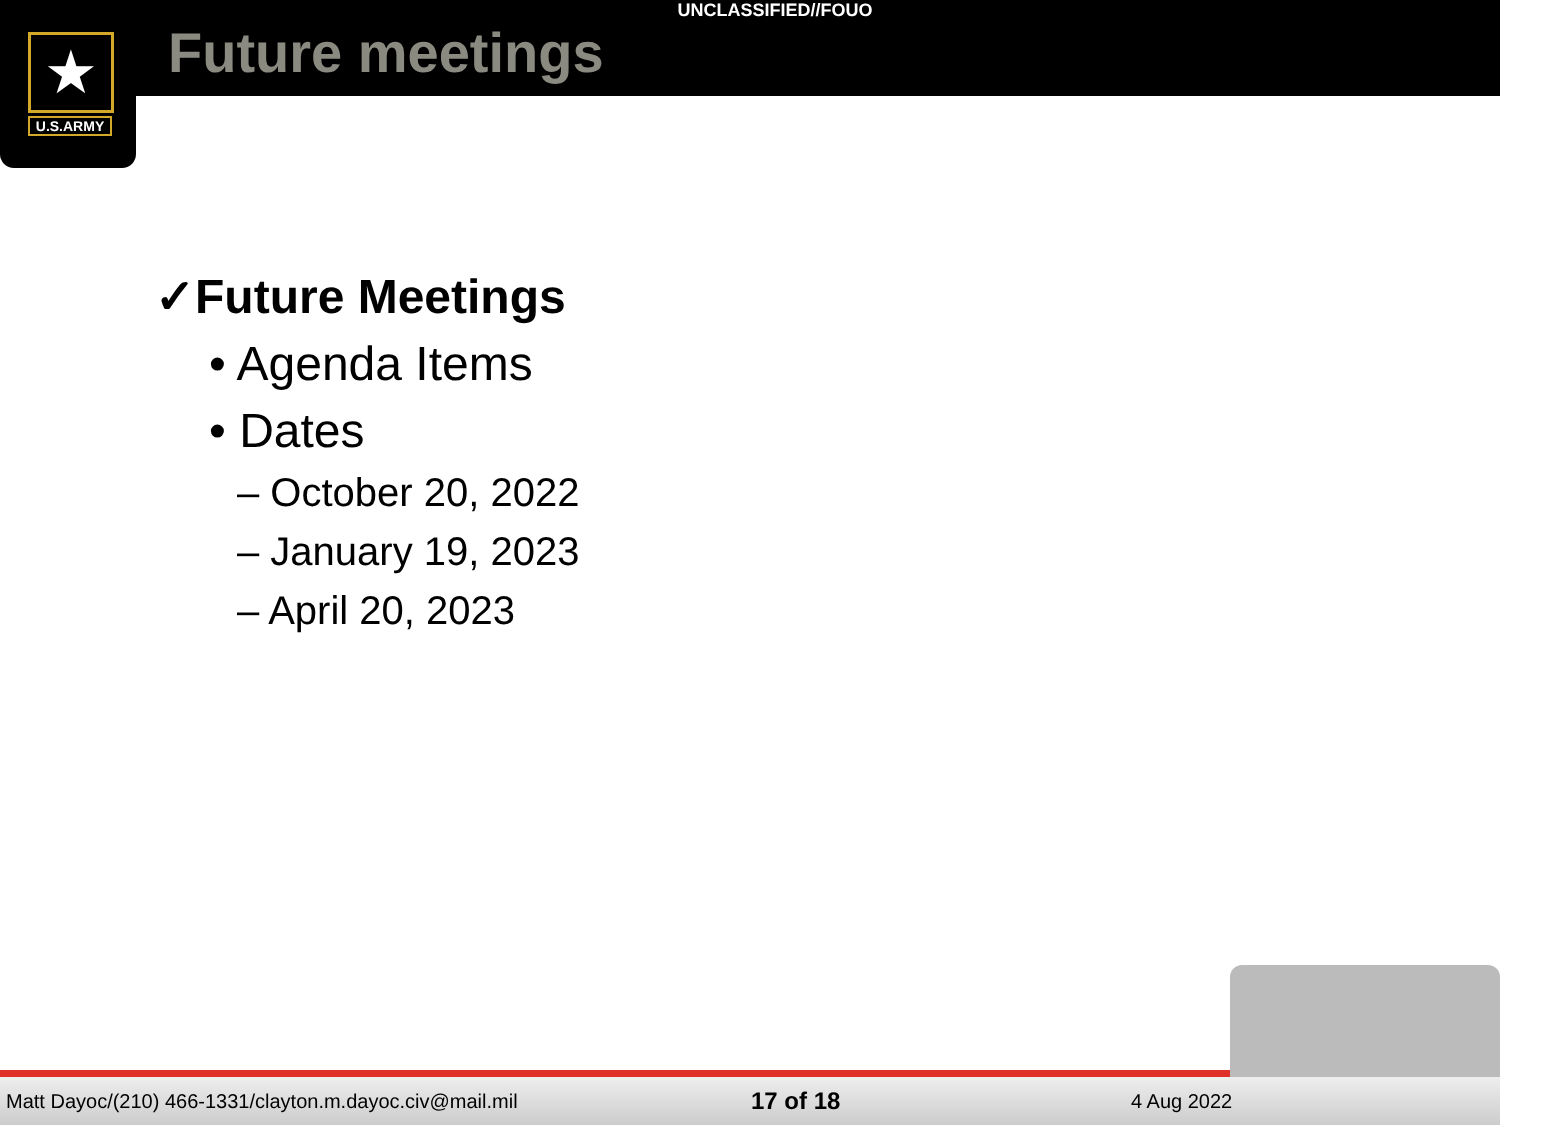★
U.S.ARMY
UNCLASSIFIED//FOUO
Future meetings
✓Future Meetings
• Agenda Items
• Dates
– October 20, 2022
– January 19, 2023
– April 20, 2023
Matt Dayoc/(210) 466-1331/clayton.m.dayoc.civ@mail.mil 17 of 18 4 Aug 2022